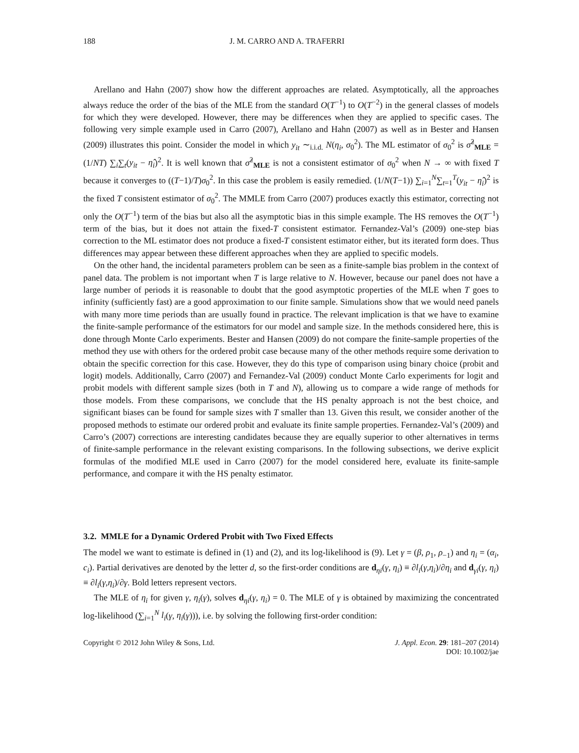188 J. M. CARRO AND A. TRAFERRI
Arellano and Hahn (2007) show how the different approaches are related. Asymptotically, all the approaches always reduce the order of the bias of the MLE from the standard O(T<sup>−1</sup>) to O(T<sup>−2</sup>) in the general classes of models for which they were developed. However, there may be differences when they are applied to specific cases. The following very simple example used in Carro (2007), Arellano and Hahn (2007) as well as in Bester and Hansen (2009) illustrates this point. Consider the model in which y<sub>it</sub> ∼<sub>i.i.d.</sub> N(η<sub>i</sub>, σ<sub>0</sub><sup>2</sup>). The ML estimator of σ<sub>0</sub><sup>2</sup> is σ̂<sup>2</sup><sub>MLE</sub> = (1/NT) ∑<sub>i</sub>∑<sub>t</sub>(y<sub>it</sub> − η̂<sub>i</sub>)<sup>2</sup>. It is well known that σ̂<sup>2</sup><sub>MLE</sub> is not a consistent estimator of σ<sub>0</sub><sup>2</sup> when N → ∞ with fixed T because it converges to ((T−1)/T)σ<sub>0</sub><sup>2</sup>. In this case the problem is easily remedied. (1/N(T−1)) ∑<sub>i=1</sub><sup>N</sup>∑<sub>t=1</sub><sup>T</sup>(y<sub>it</sub> − η̂<sub>i</sub>)<sup>2</sup> is the fixed T consistent estimator of σ<sub>0</sub><sup>2</sup>. The MMLE from Carro (2007) produces exactly this estimator, correcting not only the O(T<sup>−1</sup>) term of the bias but also all the asymptotic bias in this simple example. The HS removes the O(T<sup>−1</sup>) term of the bias, but it does not attain the fixed-T consistent estimator. Fernandez-Val’s (2009) one-step bias correction to the ML estimator does not produce a fixed-T consistent estimator either, but its iterated form does. Thus differences may appear between these different approaches when they are applied to specific models.
On the other hand, the incidental parameters problem can be seen as a finite-sample bias problem in the context of panel data. The problem is not important when T is large relative to N. However, because our panel does not have a large number of periods it is reasonable to doubt that the good asymptotic properties of the MLE when T goes to infinity (sufficiently fast) are a good approximation to our finite sample. Simulations show that we would need panels with many more time periods than are usually found in practice. The relevant implication is that we have to examine the finite-sample performance of the estimators for our model and sample size. In the methods considered here, this is done through Monte Carlo experiments. Bester and Hansen (2009) do not compare the finite-sample properties of the method they use with others for the ordered probit case because many of the other methods require some derivation to obtain the specific correction for this case. However, they do this type of comparison using binary choice (probit and logit) models. Additionally, Carro (2007) and Fernandez-Val (2009) conduct Monte Carlo experiments for logit and probit models with different sample sizes (both in T and N), allowing us to compare a wide range of methods for those models. From these comparisons, we conclude that the HS penalty approach is not the best choice, and significant biases can be found for sample sizes with T smaller than 13. Given this result, we consider another of the proposed methods to estimate our ordered probit and evaluate its finite sample properties. Fernandez-Val’s (2009) and Carro’s (2007) corrections are interesting candidates because they are equally superior to other alternatives in terms of finite-sample performance in the relevant existing comparisons. In the following subsections, we derive explicit formulas of the modified MLE used in Carro (2007) for the model considered here, evaluate its finite-sample performance, and compare it with the HS penalty estimator.
3.2. MMLE for a Dynamic Ordered Probit with Two Fixed Effects
The model we want to estimate is defined in (1) and (2), and its log-likelihood is (9). Let γ = (β, ρ<sub>1</sub>, ρ<sub>−1</sub>) and η<sub>i</sub> = (α<sub>i</sub>, c<sub>i</sub>). Partial derivatives are denoted by the letter d, so the first-order conditions are d<sub>ηi</sub>(γ, η<sub>i</sub>) ≡ ∂l<sub>i</sub>(γ,η<sub>i</sub>)/∂η<sub>i</sub> and d<sub>γi</sub>(γ, η<sub>i</sub>) ≡ ∂l<sub>i</sub>(γ,η<sub>i</sub>)/∂γ. Bold letters represent vectors.
The MLE of η<sub>i</sub> for given γ, η<sub>i</sub>(γ), solves d<sub>ηi</sub>(γ, η<sub>i</sub>) = 0. The MLE of γ is obtained by maximizing the concentrated log-likelihood (∑<sub>i=1</sub><sup>N</sup> l<sub>i</sub>(γ, η<sub>i</sub>(γ))), i.e. by solving the following first-order condition:
Copyright © 2012 John Wiley & Sons, Ltd. J. Appl. Econ. 29: 181–207 (2014)
DOI: 10.1002/jae